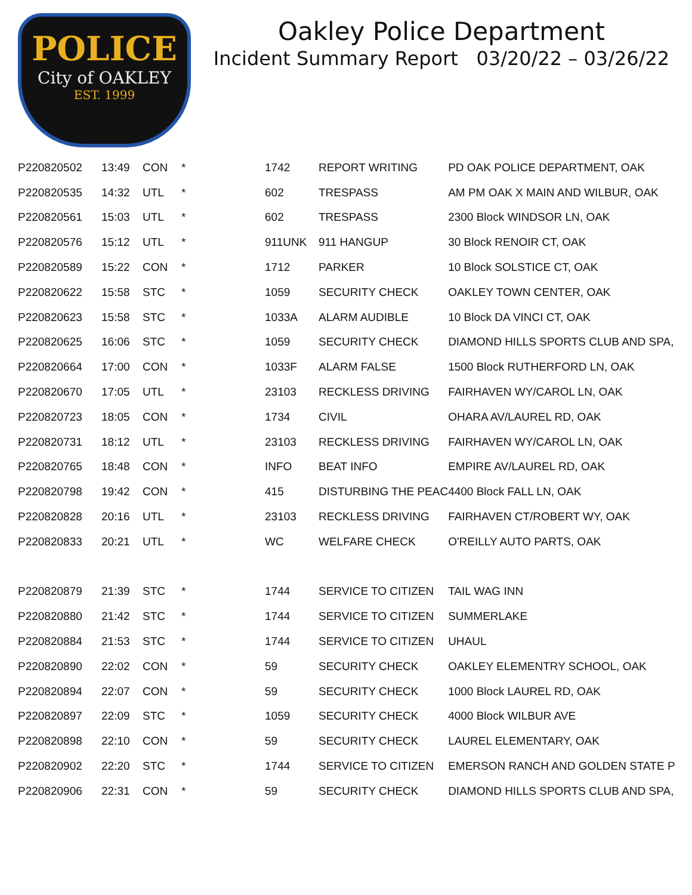POLICE
City of OAKLEY
EST. 1999
Oakley Police Department
Incident Summary Report 03/20/22 – 03/26/22
| P220820502 | 13:49 | CON | * | 1742 | REPORT WRITING | PD OAK POLICE DEPARTMENT, OAK |
| P220820535 | 14:32 | UTL | * | 602 | TRESPASS | AM PM OAK X MAIN AND WILBUR, OAK |
| P220820561 | 15:03 | UTL | * | 602 | TRESPASS | 2300 Block WINDSOR LN, OAK |
| P220820576 | 15:12 | UTL | * | 911UNK | 911 HANGUP | 30 Block RENOIR CT, OAK |
| P220820589 | 15:22 | CON | * | 1712 | PARKER | 10 Block SOLSTICE CT, OAK |
| P220820622 | 15:58 | STC | * | 1059 | SECURITY CHECK | OAKLEY TOWN CENTER, OAK |
| P220820623 | 15:58 | STC | * | 1033A | ALARM AUDIBLE | 10 Block DA VINCI CT, OAK |
| P220820625 | 16:06 | STC | * | 1059 | SECURITY CHECK | DIAMOND HILLS SPORTS CLUB AND SPA, |
| P220820664 | 17:00 | CON | * | 1033F | ALARM FALSE | 1500 Block RUTHERFORD LN, OAK |
| P220820670 | 17:05 | UTL | * | 23103 | RECKLESS DRIVING | FAIRHAVEN WY/CAROL LN, OAK |
| P220820723 | 18:05 | CON | * | 1734 | CIVIL | OHARA AV/LAUREL RD, OAK |
| P220820731 | 18:12 | UTL | * | 23103 | RECKLESS DRIVING | FAIRHAVEN WY/CAROL LN, OAK |
| P220820765 | 18:48 | CON | * | INFO | BEAT INFO | EMPIRE AV/LAUREL RD, OAK |
| P220820798 | 19:42 | CON | * | 415 | DISTURBING THE PEAC | 4400 Block FALL LN, OAK |
| P220820828 | 20:16 | UTL | * | 23103 | RECKLESS DRIVING | FAIRHAVEN CT/ROBERT WY, OAK |
| P220820833 | 20:21 | UTL | * | WC | WELFARE CHECK | O'REILLY AUTO PARTS, OAK |
| P220820879 | 21:39 | STC | * | 1744 | SERVICE TO CITIZEN | TAIL WAG INN |
| P220820880 | 21:42 | STC | * | 1744 | SERVICE TO CITIZEN | SUMMERLAKE |
| P220820884 | 21:53 | STC | * | 1744 | SERVICE TO CITIZEN | UHAUL |
| P220820890 | 22:02 | CON | * | 59 | SECURITY CHECK | OAKLEY ELEMENTRY SCHOOL, OAK |
| P220820894 | 22:07 | CON | * | 59 | SECURITY CHECK | 1000 Block LAUREL RD, OAK |
| P220820897 | 22:09 | STC | * | 1059 | SECURITY CHECK | 4000 Block WILBUR AVE |
| P220820898 | 22:10 | CON | * | 59 | SECURITY CHECK | LAUREL ELEMENTARY, OAK |
| P220820902 | 22:20 | STC | * | 1744 | SERVICE TO CITIZEN | EMERSON RANCH AND GOLDEN STATE P |
| P220820906 | 22:31 | CON | * | 59 | SECURITY CHECK | DIAMOND HILLS SPORTS CLUB AND SPA, |